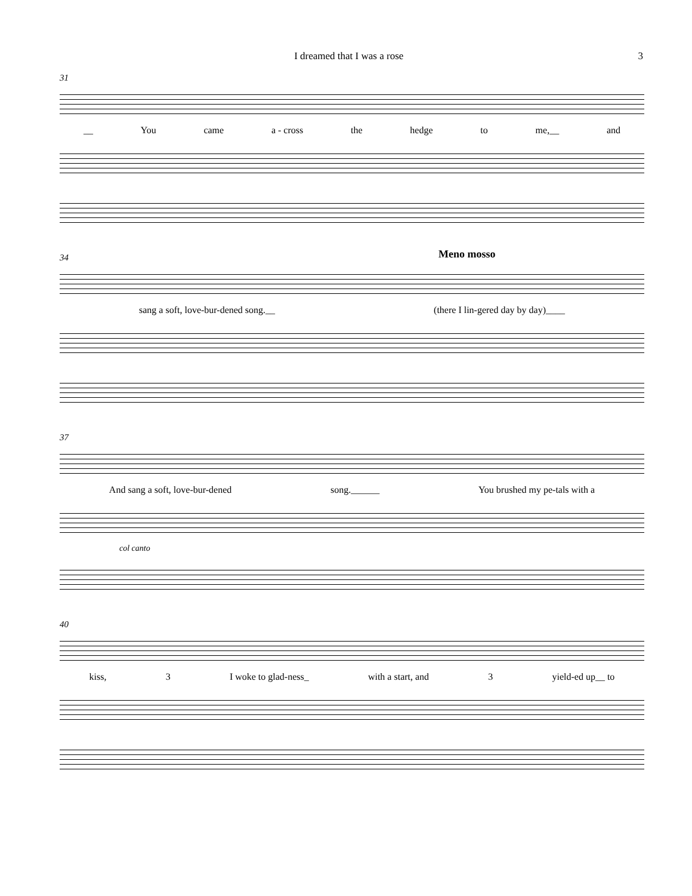I dreamed that I was a rose 3
31
__ You came a - cross the hedge to me,__ and
Meno mosso
34
sang a soft, love-bur-dened song.__ (there I lin-gered day by day)____
37
And sang a soft, love-bur-dened song.______ You brushed my pe-tals with a
col canto
40
kiss, 3 I woke to glad-ness_ with a start, and 3 yield-ed up__ to